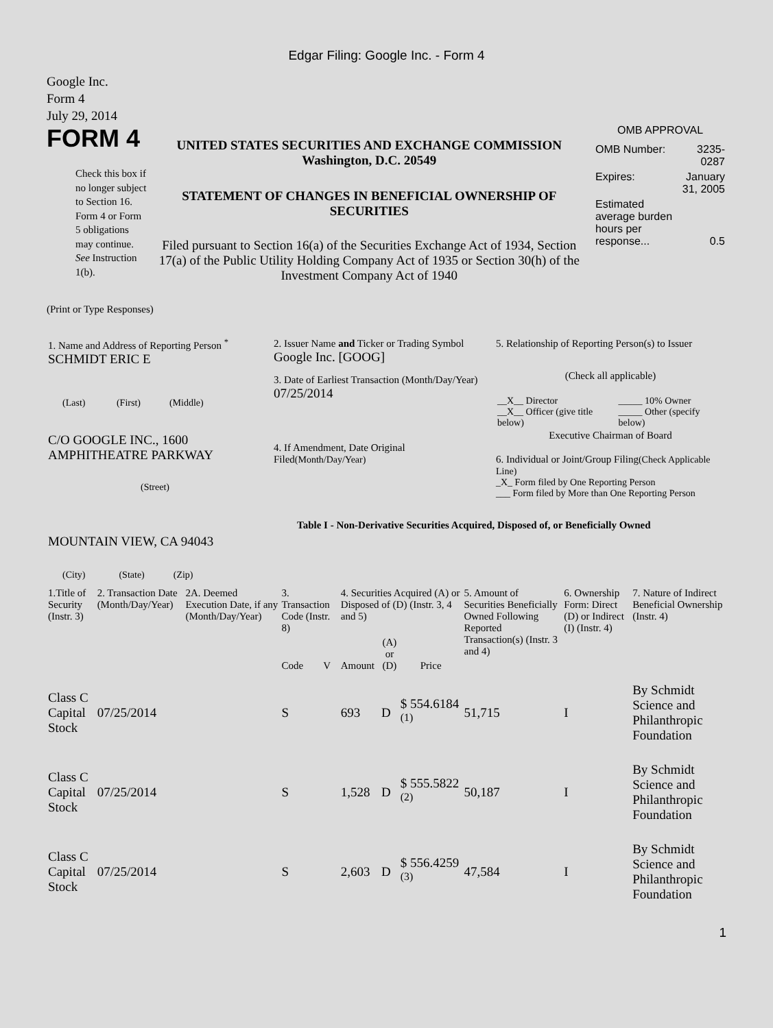Edgar Filing: Google Inc. - Form 4
Google Inc.
Form 4
July 29, 2014
FORM 4
Check this box if no longer subject to Section 16. Form 4 or Form 5 obligations may continue. See Instruction 1(b).
UNITED STATES SECURITIES AND EXCHANGE COMMISSION
Washington, D.C. 20549
STATEMENT OF CHANGES IN BENEFICIAL OWNERSHIP OF SECURITIES
Filed pursuant to Section 16(a) of the Securities Exchange Act of 1934, Section 17(a) of the Public Utility Holding Company Act of 1935 or Section 30(h) of the Investment Company Act of 1940
OMB APPROVAL
| OMB Number: | 3235-0287 |
| Expires: | January 31, 2005 |
| Estimated average burden hours per response... | 0.5 |
(Print or Type Responses)
| 1. Name and Address of Reporting Person <sup>*</sup> SCHMIDT ERIC E (Last) (First) (Middle) C/O GOOGLE INC., 1600 AMPHITHEATRE PARKWAY (Street) MOUNTAIN VIEW, CA 94043 (City) (State) (Zip) | 2. Issuer Name and Ticker or Trading Symbol Google Inc. [GOOG] 3. Date of Earliest Transaction (Month/Day/Year) 07/25/2014 4. If Amendment, Date Original Filed (Month/Day/Year) | 5. Relationship of Reporting Person(s) to Issuer (Check all applicable) / __X__ Director __X__ Officer (give title below) / _____ 10% Owner _____ Other (specify below) / Executive Chairman of Board 6. Individual or Joint/Group Filing (Check Applicable Line) _X_ Form filed by One Reporting Person ___ Form filed by More than One Reporting Person Table I - Non-Derivative Securities Acquired, Disposed of, or Beneficially Owned |
| 1.Title of Security (Instr. 3) | 2. Transaction Date (Month/Day/Year) | 2A. Deemed Execution Date, if any (Month/Day/Year) | 3. Transaction Code (Instr. 8) | | 4. Securities Acquired (A) or Disposed of (D) (Instr. 3, 4 and 5) | | | 5. Amount of Securities Beneficially Owned Following Reported Transaction(s) (Instr. 3 and 4) | 6. Ownership Form: Direct (D) or Indirect (I) (Instr. 4) | 7. Nature of Indirect Beneficial Ownership (Instr. 4) |
| --- | --- | --- | --- | --- | --- | --- | --- | --- | --- | --- |
| | | | Code | V | Amount | (A) or (D) | Price | | | |
| Class C Capital Stock | 07/25/2014 | | S | | 693 | D | $ 554.6184 <sup>(1)</sup> | 51,715 | I | By Schmidt Science and Philanthropic Foundation |
| Class C Capital Stock | 07/25/2014 | | S | | 1,528 | D | $ 555.5822 <sup>(2)</sup> | 50,187 | I | By Schmidt Science and Philanthropic Foundation |
| Class C Capital Stock | 07/25/2014 | | S | | 2,603 | D | $ 556.4259 <sup>(3)</sup> | 47,584 | I | By Schmidt Science and Philanthropic Foundation |
1